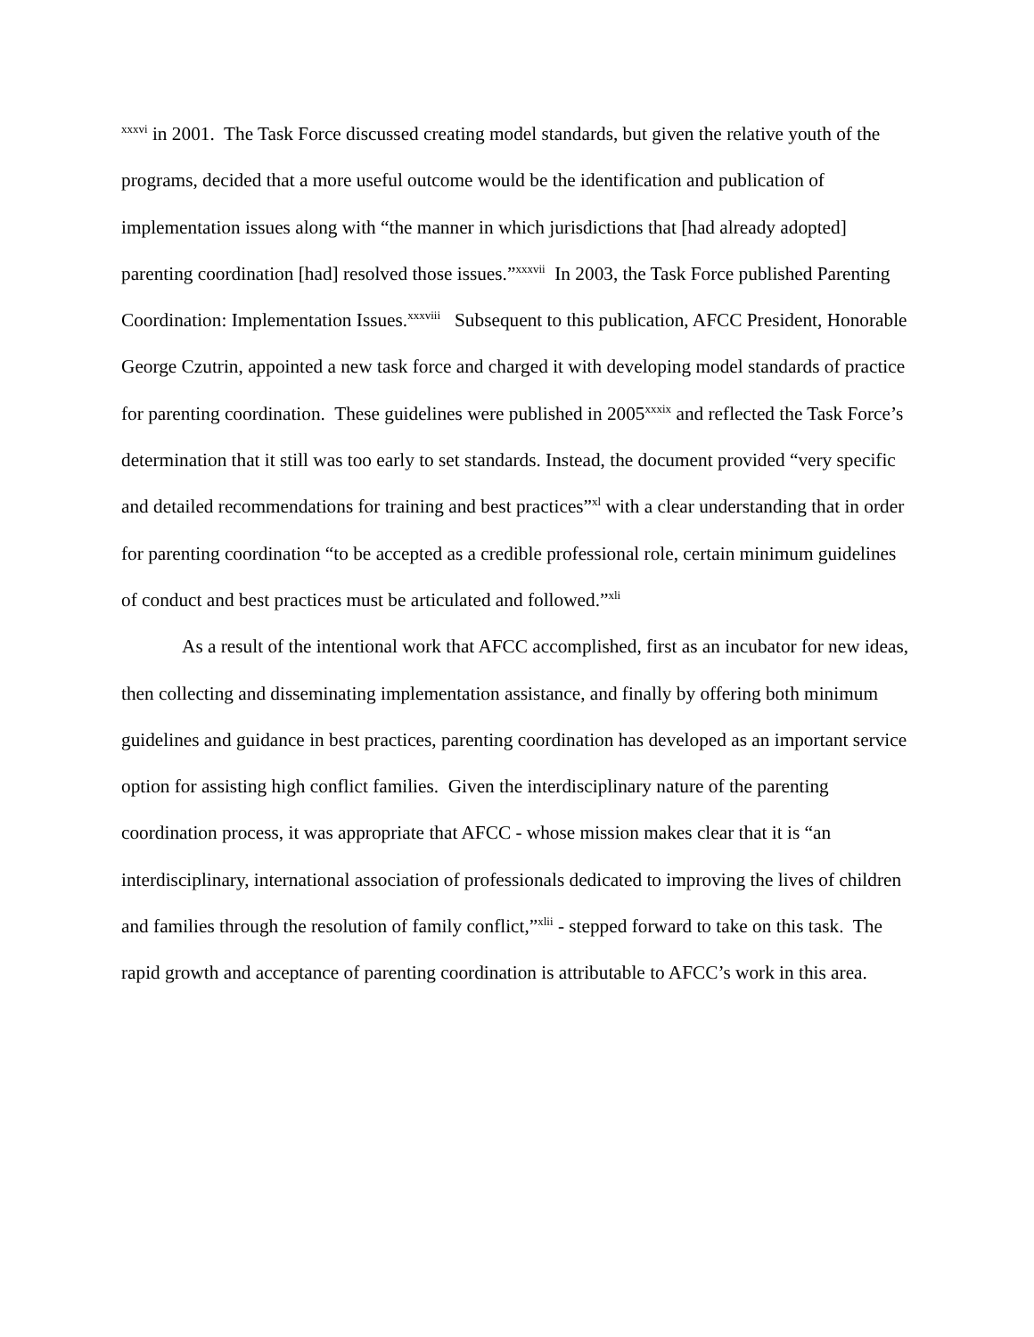<sup>xxxvi</sup> in 2001. The Task Force discussed creating model standards, but given the relative youth of the programs, decided that a more useful outcome would be the identification and publication of implementation issues along with “the manner in which jurisdictions that [had already adopted] parenting coordination [had] resolved those issues.”<sup>xxxvii</sup> In 2003, the Task Force published Parenting Coordination: Implementation Issues.<sup>xxxviii</sup> Subsequent to this publication, AFCC President, Honorable George Czutrin, appointed a new task force and charged it with developing model standards of practice for parenting coordination. These guidelines were published in 2005<sup>xxxix</sup> and reflected the Task Force’s determination that it still was too early to set standards. Instead, the document provided “very specific and detailed recommendations for training and best practices”<sup>xl</sup> with a clear understanding that in order for parenting coordination “to be accepted as a credible professional role, certain minimum guidelines of conduct and best practices must be articulated and followed.”<sup>xli</sup>
As a result of the intentional work that AFCC accomplished, first as an incubator for new ideas, then collecting and disseminating implementation assistance, and finally by offering both minimum guidelines and guidance in best practices, parenting coordination has developed as an important service option for assisting high conflict families. Given the interdisciplinary nature of the parenting coordination process, it was appropriate that AFCC - whose mission makes clear that it is “an interdisciplinary, international association of professionals dedicated to improving the lives of children and families through the resolution of family conflict,”<sup>xlii</sup> - stepped forward to take on this task. The rapid growth and acceptance of parenting coordination is attributable to AFCC’s work in this area.